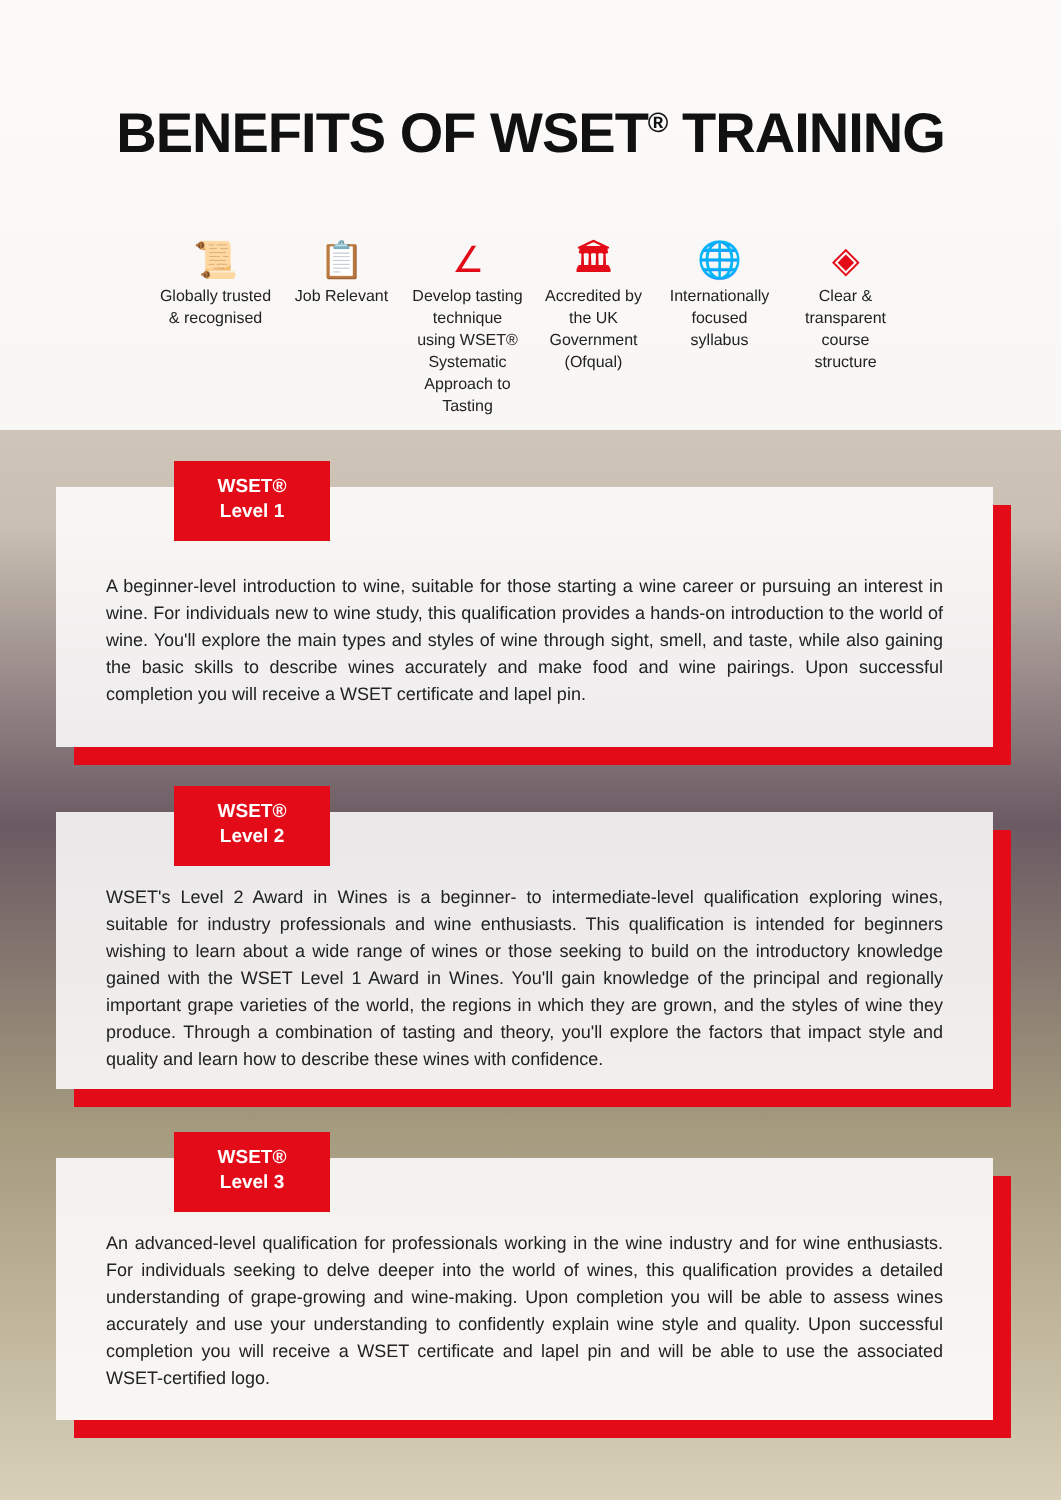BENEFITS OF WSET<sup>®</sup> TRAINING
📜
Globally trusted & recognised
📋
Job Relevant
∠
Develop tasting technique using WSET® Systematic Approach to Tasting
🏛
Accredited by the UK Government (Ofqual)
🌐
Internationally focused syllabus
◈
Clear & transparent course structure
WSET®
Level 1
A beginner-level introduction to wine, suitable for those starting a wine career or pursuing an interest in wine. For individuals new to wine study, this qualification provides a hands-on introduction to the world of wine. You'll explore the main types and styles of wine through sight, smell, and taste, while also gaining the basic skills to describe wines accurately and make food and wine pairings. Upon successful completion you will receive a WSET certificate and lapel pin.
WSET®
Level 2
WSET's Level 2 Award in Wines is a beginner- to intermediate-level qualification exploring wines, suitable for industry professionals and wine enthusiasts. This qualification is intended for beginners wishing to learn about a wide range of wines or those seeking to build on the introductory knowledge gained with the WSET Level 1 Award in Wines. You'll gain knowledge of the principal and regionally important grape varieties of the world, the regions in which they are grown, and the styles of wine they produce. Through a combination of tasting and theory, you'll explore the factors that impact style and quality and learn how to describe these wines with confidence.
WSET®
Level 3
An advanced-level qualification for professionals working in the wine industry and for wine enthusiasts. For individuals seeking to delve deeper into the world of wines, this qualification provides a detailed understanding of grape-growing and wine-making. Upon completion you will be able to assess wines accurately and use your understanding to confidently explain wine style and quality. Upon successful completion you will receive a WSET certificate and lapel pin and will be able to use the associated WSET-certified logo.